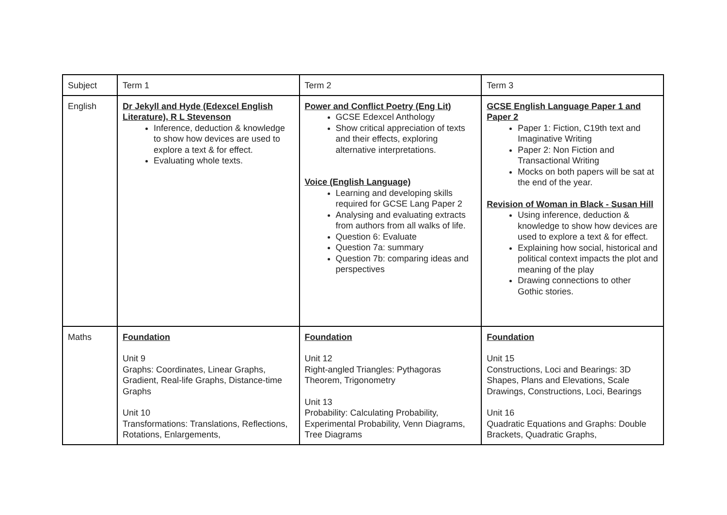| Subject | Term 1 | Term 2 | Term 3 |
| English | Dr Jekyll and Hyde (Edexcel English Literature), R L Stevenson Inference, deduction & knowledge to show how devices are used to explore a text & for effect. Evaluating whole texts. | Power and Conflict Poetry (Eng Lit) GCSE Edexcel Anthology Show critical appreciation of texts and their effects, exploring alternative interpretations. Voice (English Language) Learning and developing skills required for GCSE Lang Paper 2 Analysing and evaluating extracts from authors from all walks of life. Question 6: Evaluate Question 7a: summary Question 7b: comparing ideas and perspectives | GCSE English Language Paper 1 and Paper 2 Paper 1: Fiction, C19th text and Imaginative Writing Paper 2: Non Fiction and Transactional Writing Mocks on both papers will be sat at the end of the year. Revision of Woman in Black - Susan Hill Using inference, deduction & knowledge to show how devices are used to explore a text & for effect. Explaining how social, historical and political context impacts the plot and meaning of the play Drawing connections to other Gothic stories. |
| Maths | Foundation Unit 9 Graphs: Coordinates, Linear Graphs, Gradient, Real-life Graphs, Distance-time Graphs Unit 10 Transformations: Translations, Reflections, Rotations, Enlargements, | Foundation Unit 12 Right-angled Triangles: Pythagoras Theorem, Trigonometry Unit 13 Probability: Calculating Probability, Experimental Probability, Venn Diagrams, Tree Diagrams | Foundation Unit 15 Constructions, Loci and Bearings: 3D Shapes, Plans and Elevations, Scale Drawings, Constructions, Loci, Bearings Unit 16 Quadratic Equations and Graphs: Double Brackets, Quadratic Graphs, |